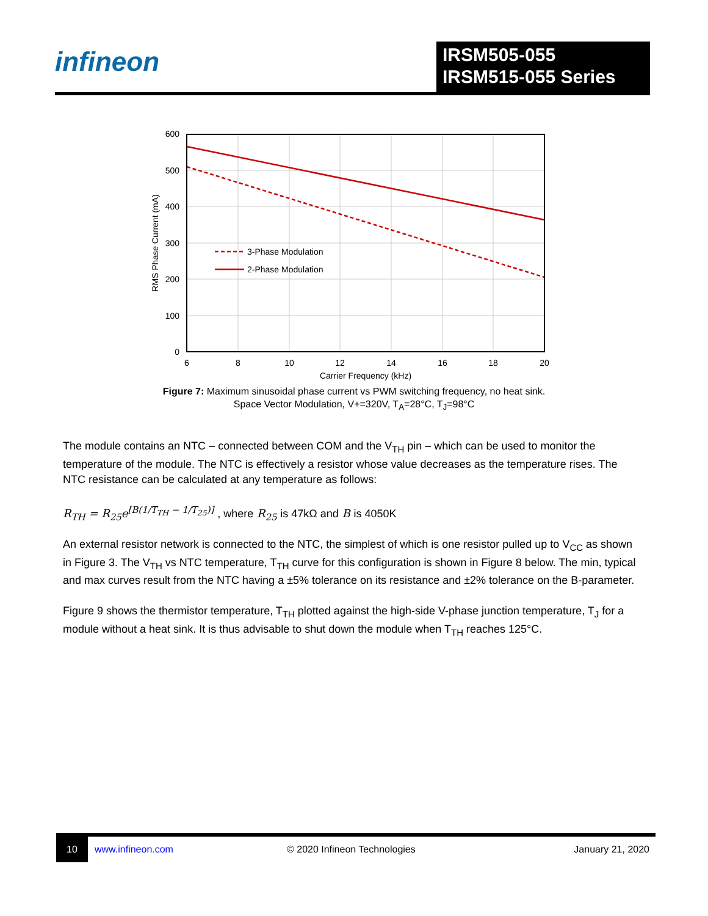infineon
IRSM505-055
IRSM515-055 Series
3-Phase Modulation
2-Phase Modulation
600
500
400
300
200
100
0
6
8
10
12
14
16
18
20
Carrier Frequency (kHz)
RMS Phase Current (mA)
Figure 7: Maximum sinusoidal phase current vs PWM switching frequency, no heat sink.
Space Vector Modulation, V+=320V, T<sub>A</sub>=28°C, T<sub>J</sub>=98°C
The module contains an NTC – connected between COM and the V<sub>TH</sub> pin – which can be used to monitor the temperature of the module. The NTC is effectively a resistor whose value decreases as the temperature rises. The NTC resistance can be calculated at any temperature as follows:
R<sub>TH</sub> = R<sub>25</sub>e<sup>[B(1/T<sub>TH</sub> − 1/T<sub>25</sub>)]</sup> , where R<sub>25</sub> is 47kΩ and B is 4050K
An external resistor network is connected to the NTC, the simplest of which is one resistor pulled up to V<sub>CC</sub> as shown in Figure 3. The V<sub>TH</sub> vs NTC temperature, T<sub>TH</sub> curve for this configuration is shown in Figure 8 below. The min, typical and max curves result from the NTC having a ±5% tolerance on its resistance and ±2% tolerance on the B-parameter.
Figure 9 shows the thermistor temperature, T<sub>TH</sub> plotted against the high-side V-phase junction temperature, T<sub>J</sub> for a module without a heat sink. It is thus advisable to shut down the module when T<sub>TH</sub> reaches 125°C.
10
www.infineon.com © 2020 Infineon Technologies January 21, 2020